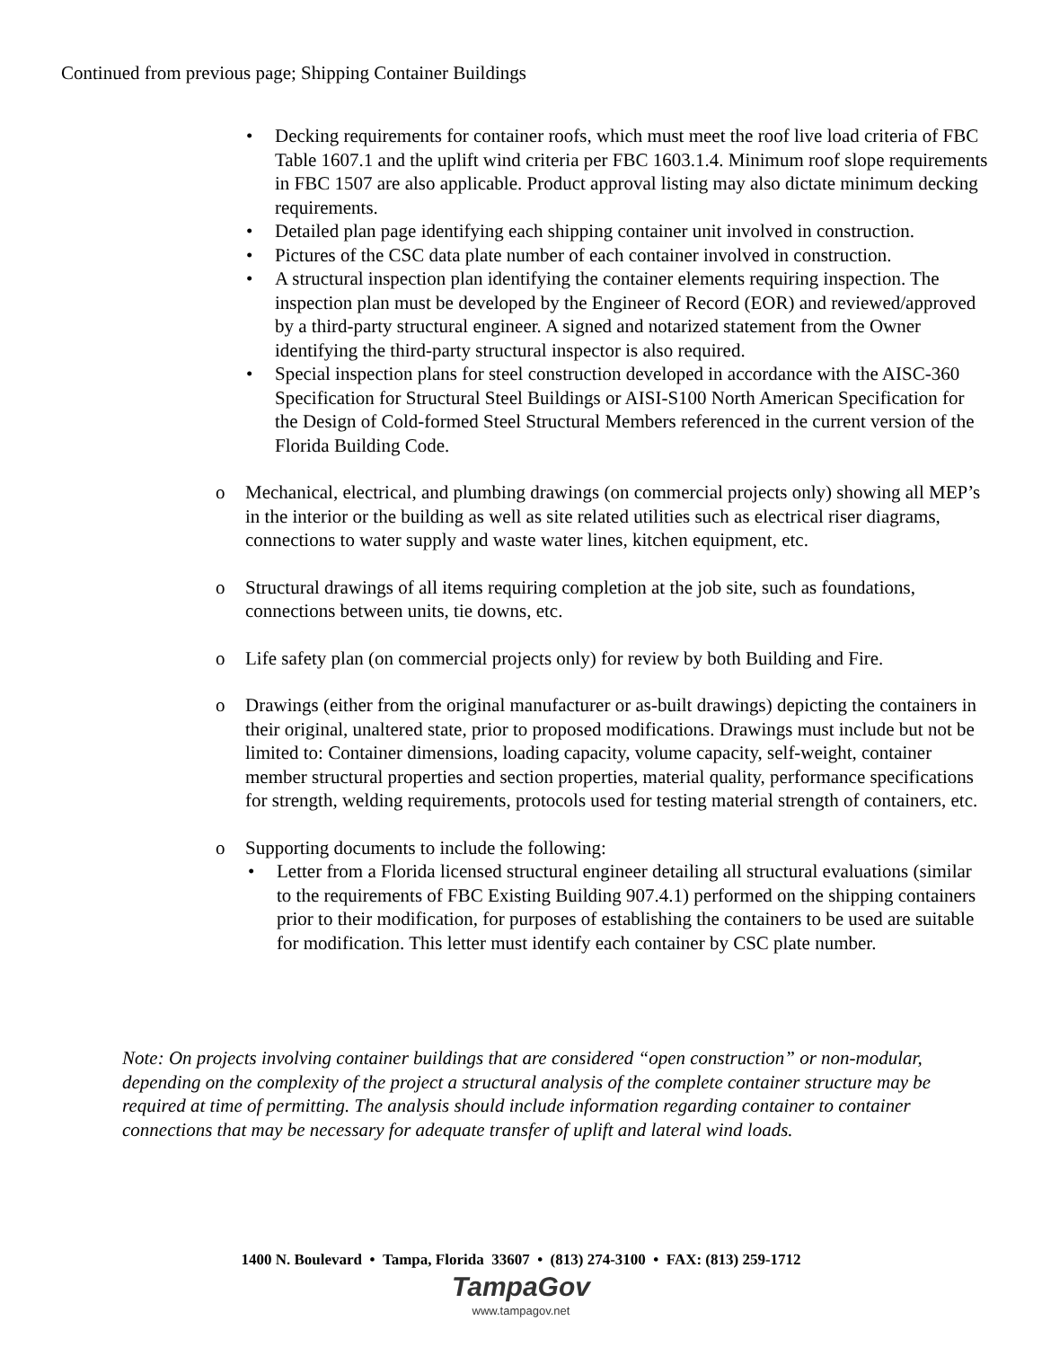Continued from previous page; Shipping Container Buildings
• Decking requirements for container roofs, which must meet the roof live load criteria of FBC Table 1607.1 and the uplift wind criteria per FBC 1603.1.4. Minimum roof slope requirements in FBC 1507 are also applicable. Product approval listing may also dictate minimum decking requirements.
• Detailed plan page identifying each shipping container unit involved in construction.
• Pictures of the CSC data plate number of each container involved in construction.
• A structural inspection plan identifying the container elements requiring inspection. The inspection plan must be developed by the Engineer of Record (EOR) and reviewed/approved by a third-party structural engineer. A signed and notarized statement from the Owner identifying the third-party structural inspector is also required.
• Special inspection plans for steel construction developed in accordance with the AISC-360 Specification for Structural Steel Buildings or AISI-S100 North American Specification for the Design of Cold-formed Steel Structural Members referenced in the current version of the Florida Building Code.
o Mechanical, electrical, and plumbing drawings (on commercial projects only) showing all MEP’s in the interior or the building as well as site related utilities such as electrical riser diagrams, connections to water supply and waste water lines, kitchen equipment, etc.
o Structural drawings of all items requiring completion at the job site, such as foundations, connections between units, tie downs, etc.
o Life safety plan (on commercial projects only) for review by both Building and Fire.
o Drawings (either from the original manufacturer or as-built drawings) depicting the containers in their original, unaltered state, prior to proposed modifications. Drawings must include but not be limited to: Container dimensions, loading capacity, volume capacity, self-weight, container member structural properties and section properties, material quality, performance specifications for strength, welding requirements, protocols used for testing material strength of containers, etc.
o Supporting documents to include the following:
• Letter from a Florida licensed structural engineer detailing all structural evaluations (similar to the requirements of FBC Existing Building 907.4.1) performed on the shipping containers prior to their modification, for purposes of establishing the containers to be used are suitable for modification. This letter must identify each container by CSC plate number.
Note: On projects involving container buildings that are considered “open construction” or non-modular, depending on the complexity of the project a structural analysis of the complete container structure may be required at time of permitting. The analysis should include information regarding container to container connections that may be necessary for adequate transfer of uplift and lateral wind loads.
1400 N. Boulevard • Tampa, Florida 33607 • (813) 274-3100 • FAX: (813) 259-1712
TampaGov
www.tampagov.net